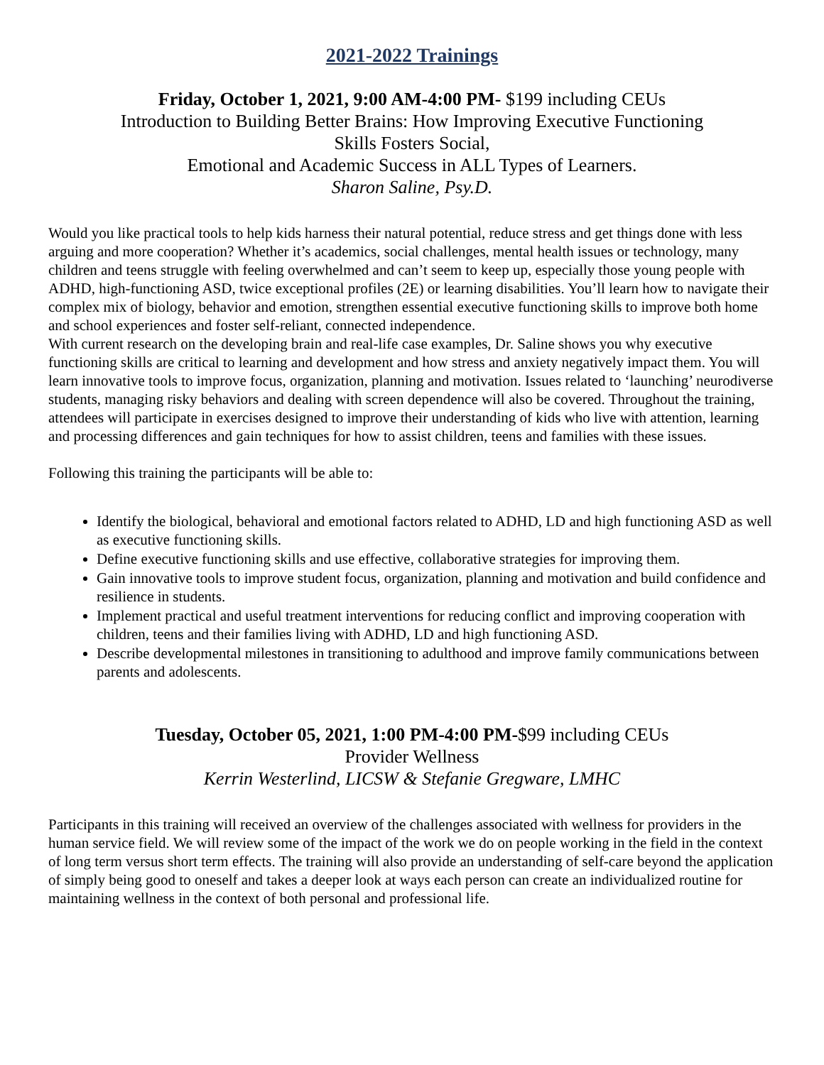2021-2022 Trainings
Friday, October 1, 2021, 9:00 AM-4:00 PM- $199 including CEUs
Introduction to Building Better Brains: How Improving Executive Functioning
Skills Fosters Social,
Emotional and Academic Success in ALL Types of Learners.
Sharon Saline, Psy.D.
Would you like practical tools to help kids harness their natural potential, reduce stress and get things done with less arguing and more cooperation? Whether it’s academics, social challenges, mental health issues or technology, many children and teens struggle with feeling overwhelmed and can’t seem to keep up, especially those young people with ADHD, high-functioning ASD, twice exceptional profiles (2E) or learning disabilities. You’ll learn how to navigate their complex mix of biology, behavior and emotion, strengthen essential executive functioning skills to improve both home and school experiences and foster self-reliant, connected independence.
With current research on the developing brain and real-life case examples, Dr. Saline shows you why executive functioning skills are critical to learning and development and how stress and anxiety negatively impact them. You will learn innovative tools to improve focus, organization, planning and motivation. Issues related to ‘launching’ neurodiverse students, managing risky behaviors and dealing with screen dependence will also be covered. Throughout the training, attendees will participate in exercises designed to improve their understanding of kids who live with attention, learning and processing differences and gain techniques for how to assist children, teens and families with these issues.
Following this training the participants will be able to:
Identify the biological, behavioral and emotional factors related to ADHD, LD and high functioning ASD as well as executive functioning skills.
Define executive functioning skills and use effective, collaborative strategies for improving them.
Gain innovative tools to improve student focus, organization, planning and motivation and build confidence and resilience in students.
Implement practical and useful treatment interventions for reducing conflict and improving cooperation with children, teens and their families living with ADHD, LD and high functioning ASD.
Describe developmental milestones in transitioning to adulthood and improve family communications between parents and adolescents.
Tuesday, October 05, 2021, 1:00 PM-4:00 PM-$99 including CEUs
Provider Wellness
Kerrin Westerlind, LICSW & Stefanie Gregware, LMHC
Participants in this training will received an overview of the challenges associated with wellness for providers in the human service field. We will review some of the impact of the work we do on people working in the field in the context of long term versus short term effects. The training will also provide an understanding of self-care beyond the application of simply being good to oneself and takes a deeper look at ways each person can create an individualized routine for maintaining wellness in the context of both personal and professional life.